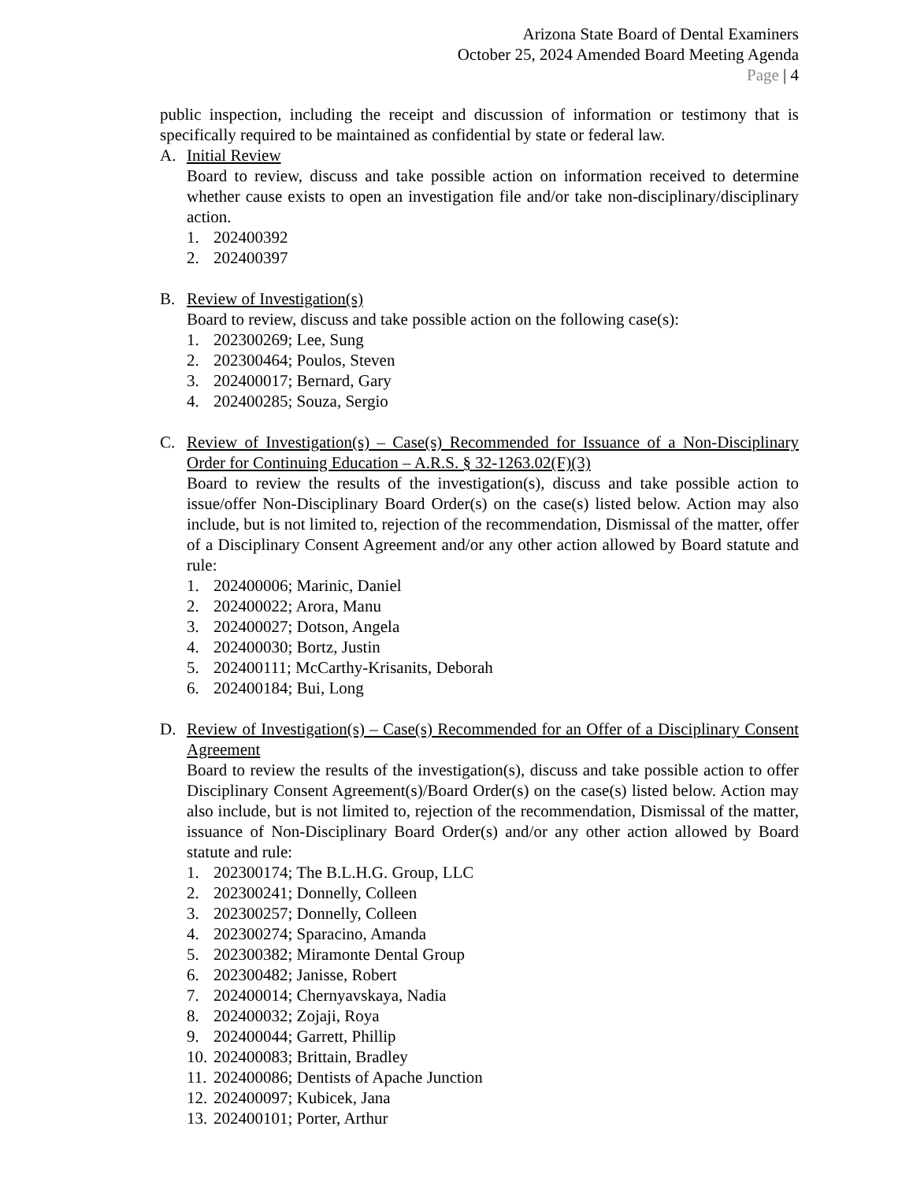Arizona State Board of Dental Examiners
October 25, 2024 Amended Board Meeting Agenda
Page | 4
public inspection, including the receipt and discussion of information or testimony that is specifically required to be maintained as confidential by state or federal law.
A. Initial Review
Board to review, discuss and take possible action on information received to determine whether cause exists to open an investigation file and/or take non-disciplinary/disciplinary action.
1. 202400392
2. 202400397
B. Review of Investigation(s)
Board to review, discuss and take possible action on the following case(s):
1. 202300269; Lee, Sung
2. 202300464; Poulos, Steven
3. 202400017; Bernard, Gary
4. 202400285; Souza, Sergio
C. Review of Investigation(s) – Case(s) Recommended for Issuance of a Non-Disciplinary Order for Continuing Education – A.R.S. § 32-1263.02(F)(3)
Board to review the results of the investigation(s), discuss and take possible action to issue/offer Non-Disciplinary Board Order(s) on the case(s) listed below. Action may also include, but is not limited to, rejection of the recommendation, Dismissal of the matter, offer of a Disciplinary Consent Agreement and/or any other action allowed by Board statute and rule:
1. 202400006; Marinic, Daniel
2. 202400022; Arora, Manu
3. 202400027; Dotson, Angela
4. 202400030; Bortz, Justin
5. 202400111; McCarthy-Krisanits, Deborah
6. 202400184; Bui, Long
D. Review of Investigation(s) – Case(s) Recommended for an Offer of a Disciplinary Consent Agreement
Board to review the results of the investigation(s), discuss and take possible action to offer Disciplinary Consent Agreement(s)/Board Order(s) on the case(s) listed below. Action may also include, but is not limited to, rejection of the recommendation, Dismissal of the matter, issuance of Non-Disciplinary Board Order(s) and/or any other action allowed by Board statute and rule:
1. 202300174; The B.L.H.G. Group, LLC
2. 202300241; Donnelly, Colleen
3. 202300257; Donnelly, Colleen
4. 202300274; Sparacino, Amanda
5. 202300382; Miramonte Dental Group
6. 202300482; Janisse, Robert
7. 202400014; Chernyavskaya, Nadia
8. 202400032; Zojaji, Roya
9. 202400044; Garrett, Phillip
10. 202400083; Brittain, Bradley
11. 202400086; Dentists of Apache Junction
12. 202400097; Kubicek, Jana
13. 202400101; Porter, Arthur